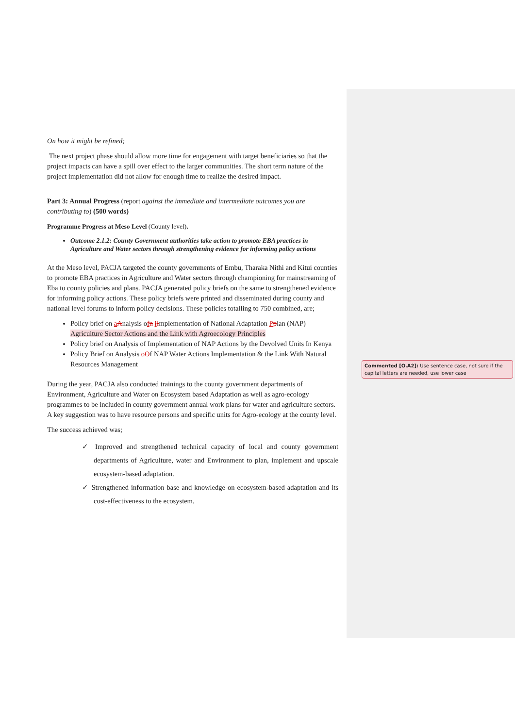On how it might be refined;
The next project phase should allow more time for engagement with target beneficiaries so that the project impacts can have a spill over effect to the larger communities. The short term nature of the project implementation did not allow for enough time to realize the desired impact.
Part 3: Annual Progress (report against the immediate and intermediate outcomes you are contributing to) (500 words)
Programme Progress at Meso Level (County level).
Outcome 2.1.2: County Government authorities take action to promote EBA practices in Agriculture and Water sectors through strengthening evidence for informing policy actions
At the Meso level, PACJA targeted the county governments of Embu, Tharaka Nithi and Kitui counties to promote EBA practices in Agriculture and Water sectors through championing for mainstreaming of Eba to county policies and plans. PACJA generated policy briefs on the same to strengthened evidence for informing policy actions. These policy briefs were printed and disseminated during county and national level forums to inform policy decisions. These policies totalling to 750 combined, are;
Policy brief on aAnalysis ofn iImplementation of National Adaptation Pplan (NAP) Agriculture Sector Actions and the Link with Agroecology Principles
Policy brief on Analysis of Implementation of NAP Actions by the Devolved Units In Kenya
Policy Brief on Analysis oOf NAP Water Actions Implementation & the Link With Natural Resources Management
During the year, PACJA also conducted trainings to the county government departments of Environment, Agriculture and Water on Ecosystem based Adaptation as well as agro-ecology programmes to be included in county government annual work plans for water and agriculture sectors. A key suggestion was to have resource persons and specific units for Agro-ecology at the county level.
The success achieved was;
✓ Improved and strengthened technical capacity of local and county government departments of Agriculture, water and Environment to plan, implement and upscale ecosystem-based adaptation.
✓ Strengthened information base and knowledge on ecosystem-based adaptation and its cost-effectiveness to the ecosystem.
Commented [O.A2]: Use sentence case, not sure if the capital letters are needed, use lower case